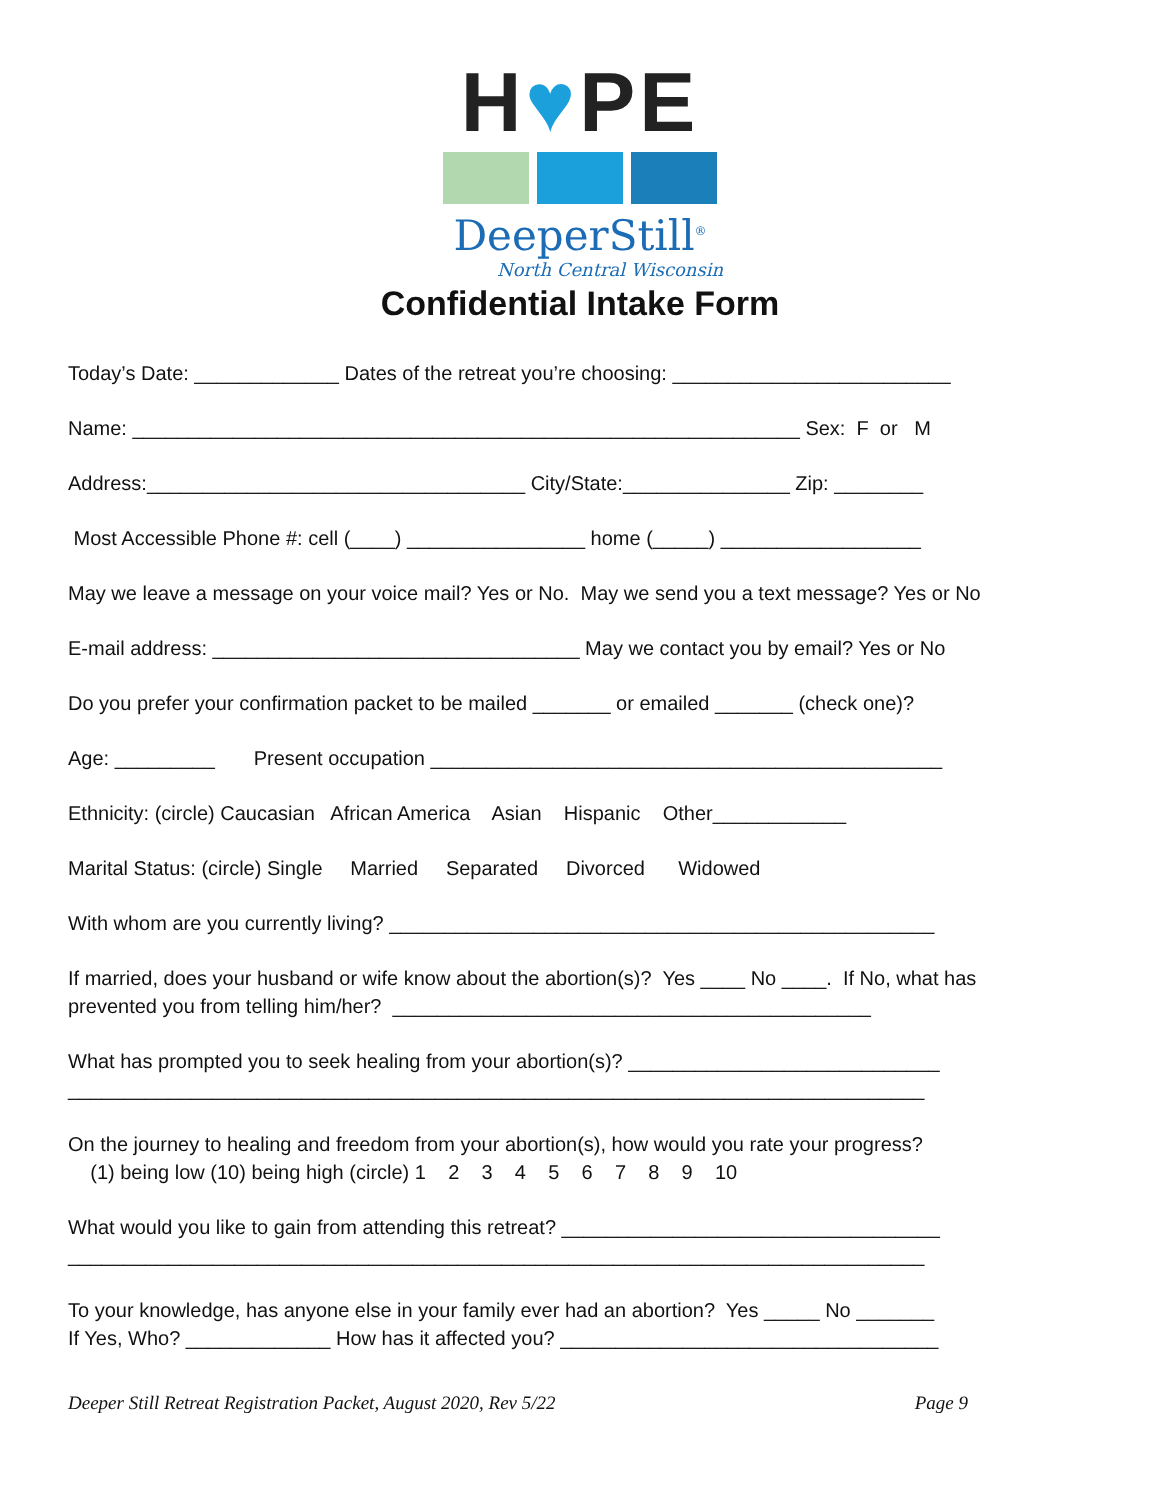H♥PE
DeeperStill<sup>®</sup>
North Central Wisconsin
Confidential Intake Form
Today’s Date: _____________ Dates of the retreat you’re choosing: _________________________
Name: ____________________________________________________________ Sex: F or M
Address:__________________________________ City/State:_______________ Zip: ________
Most Accessible Phone #: cell (____) ________________ home (_____) __________________
May we leave a message on your voice mail? Yes or No. May we send you a text message? Yes or No
E-mail address: _________________________________ May we contact you by email? Yes or No
Do you prefer your confirmation packet to be mailed _______ or emailed _______ (check one)?
Age: _________ Present occupation ______________________________________________
Ethnicity: (circle) Caucasian African America Asian Hispanic Other____________
Marital Status: (circle) Single Married Separated Divorced Widowed
With whom are you currently living? _________________________________________________
If married, does your husband or wife know about the abortion(s)? Yes ____ No ____. If No, what has prevented you from telling him/her? ___________________________________________
What has prompted you to seek healing from your abortion(s)? ____________________________ _____________________________________________________________________________
On the journey to healing and freedom from your abortion(s), how would you rate your progress? (1) being low (10) being high (circle) 1 2 3 4 5 6 7 8 9 10
What would you like to gain from attending this retreat? __________________________________ _____________________________________________________________________________
To your knowledge, has anyone else in your family ever had an abortion? Yes _____ No _______ If Yes, Who? _____________ How has it affected you? __________________________________
Deeper Still Retreat Registration Packet, August 2020, Rev 5/22 Page 9